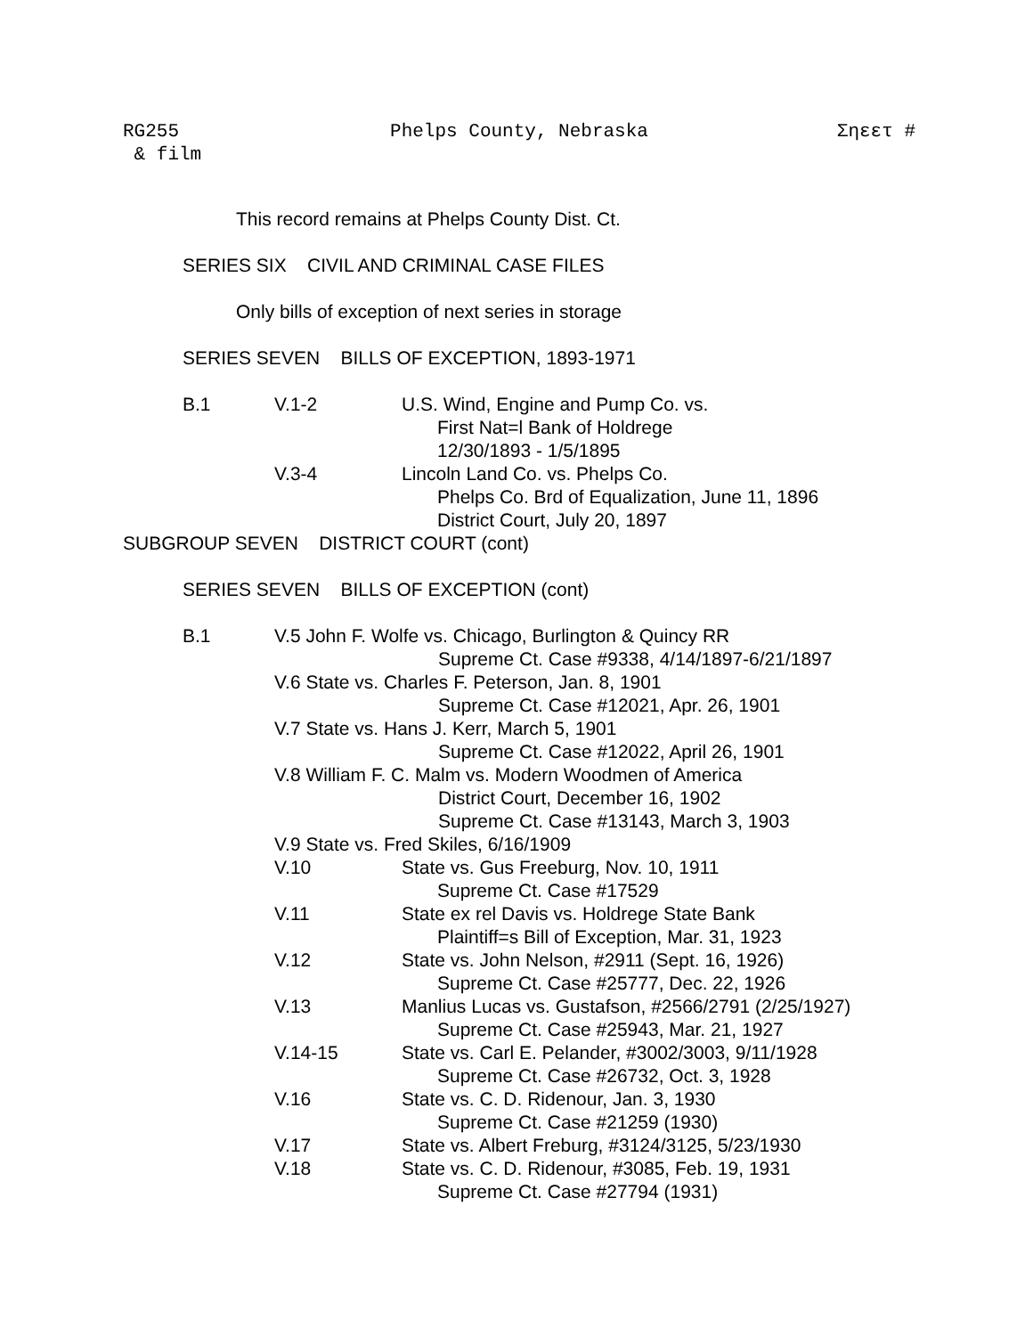RG255
& film
Phelps County, Nebraska Σηεετ #
This record remains at Phelps County Dist. Ct.
SERIES SIX CIVIL AND CRIMINAL CASE FILES
Only bills of exception of next series in storage
SERIES SEVEN BILLS OF EXCEPTION, 1893-1971
B.1 V.1-2 U.S. Wind, Engine and Pump Co. vs.
First Nat=l Bank of Holdrege
12/30/1893 - 1/5/1895
V.3-4 Lincoln Land Co. vs. Phelps Co.
Phelps Co. Brd of Equalization, June 11, 1896
District Court, July 20, 1897
SUBGROUP SEVEN DISTRICT COURT (cont)
SERIES SEVEN BILLS OF EXCEPTION (cont)
B.1 V.5 John F. Wolfe vs. Chicago, Burlington & Quincy RR
Supreme Ct. Case #9338, 4/14/1897-6/21/1897
V.6 State vs. Charles F. Peterson, Jan. 8, 1901
Supreme Ct. Case #12021, Apr. 26, 1901
V.7 State vs. Hans J. Kerr, March 5, 1901
Supreme Ct. Case #12022, April 26, 1901
V.8 William F. C. Malm vs. Modern Woodmen of America
District Court, December 16, 1902
Supreme Ct. Case #13143, March 3, 1903
V.9 State vs. Fred Skiles, 6/16/1909
V.10 State vs. Gus Freeburg, Nov. 10, 1911
Supreme Ct. Case #17529
V.11 State ex rel Davis vs. Holdrege State Bank
Plaintiff=s Bill of Exception, Mar. 31, 1923
V.12 State vs. John Nelson, #2911 (Sept. 16, 1926)
Supreme Ct. Case #25777, Dec. 22, 1926
V.13 Manlius Lucas vs. Gustafson, #2566/2791 (2/25/1927)
Supreme Ct. Case #25943, Mar. 21, 1927
V.14-15 State vs. Carl E. Pelander, #3002/3003, 9/11/1928
Supreme Ct. Case #26732, Oct. 3, 1928
V.16 State vs. C. D. Ridenour, Jan. 3, 1930
Supreme Ct. Case #21259 (1930)
V.17 State vs. Albert Freburg, #3124/3125, 5/23/1930
V.18 State vs. C. D. Ridenour, #3085, Feb. 19, 1931
Supreme Ct. Case #27794 (1931)